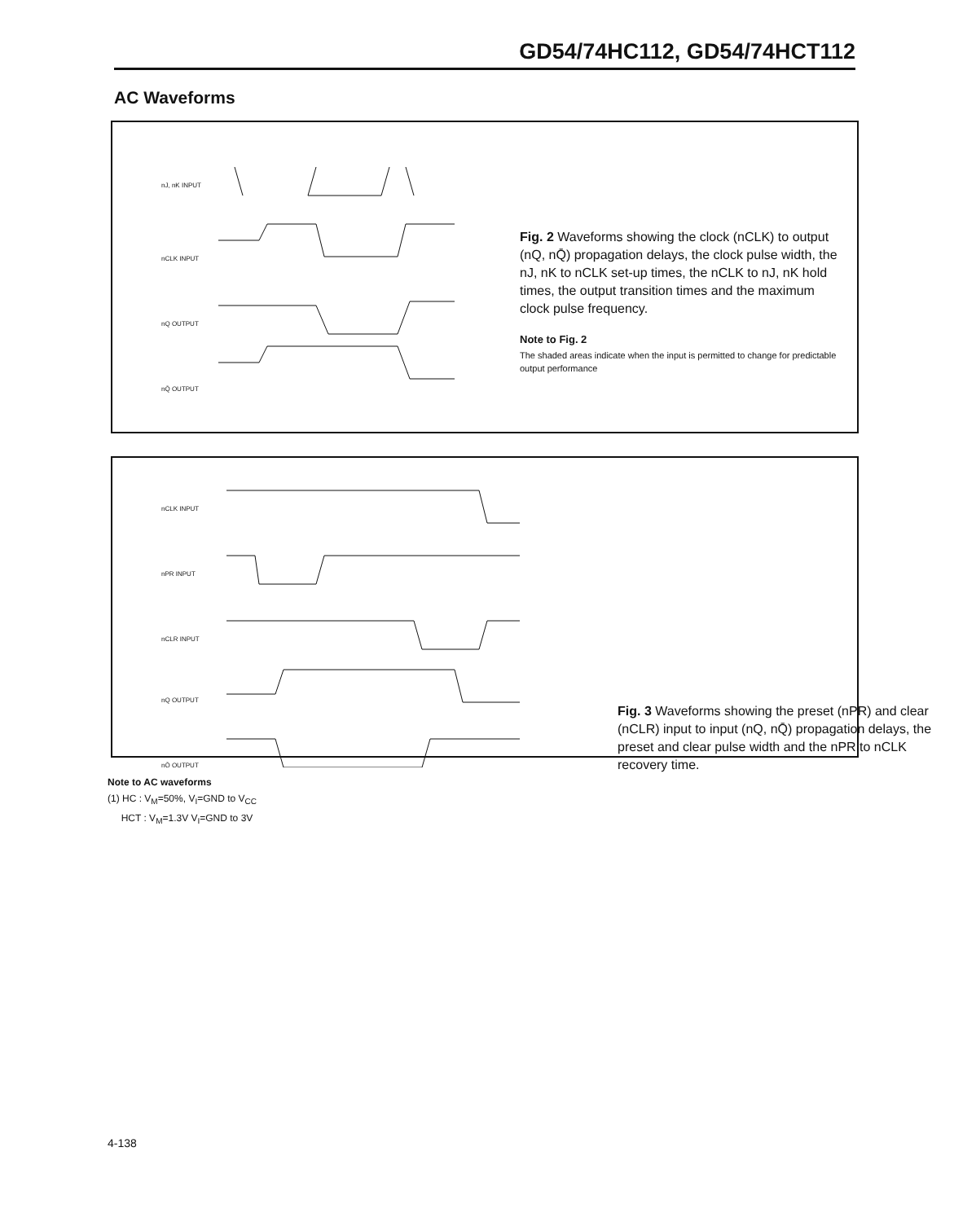GD54/74HC112, GD54/74HCT112
AC Waveforms
nJ, nK INPUT
nCLK INPUT
nQ OUTPUT
nQ̄ OUTPUT
Fig. 2 Waveforms showing the clock (nCLK) to output (nQ, nQ̄) propagation delays, the clock pulse width, the nJ, nK to nCLK set-up times, the nCLK to nJ, nK hold times, the output transition times and the maximum clock pulse frequency.
Note to Fig. 2
The shaded areas indicate when the input is permitted to change for predictable output performance
nCLK INPUT
nPR INPUT
nCLR INPUT
nQ OUTPUT
nQ̄ OUTPUT
Fig. 3 Waveforms showing the preset (nPR) and clear (nCLR) input to input (nQ, nQ̄) propagation delays, the preset and clear pulse width and the nPR to nCLK recovery time.
Note to AC waveforms
(1) HC : V<sub>M</sub>=50%, V<sub>I</sub>=GND to V<sub>CC</sub>
HCT : V<sub>M</sub>=1.3V V<sub>I</sub>=GND to 3V
4-138